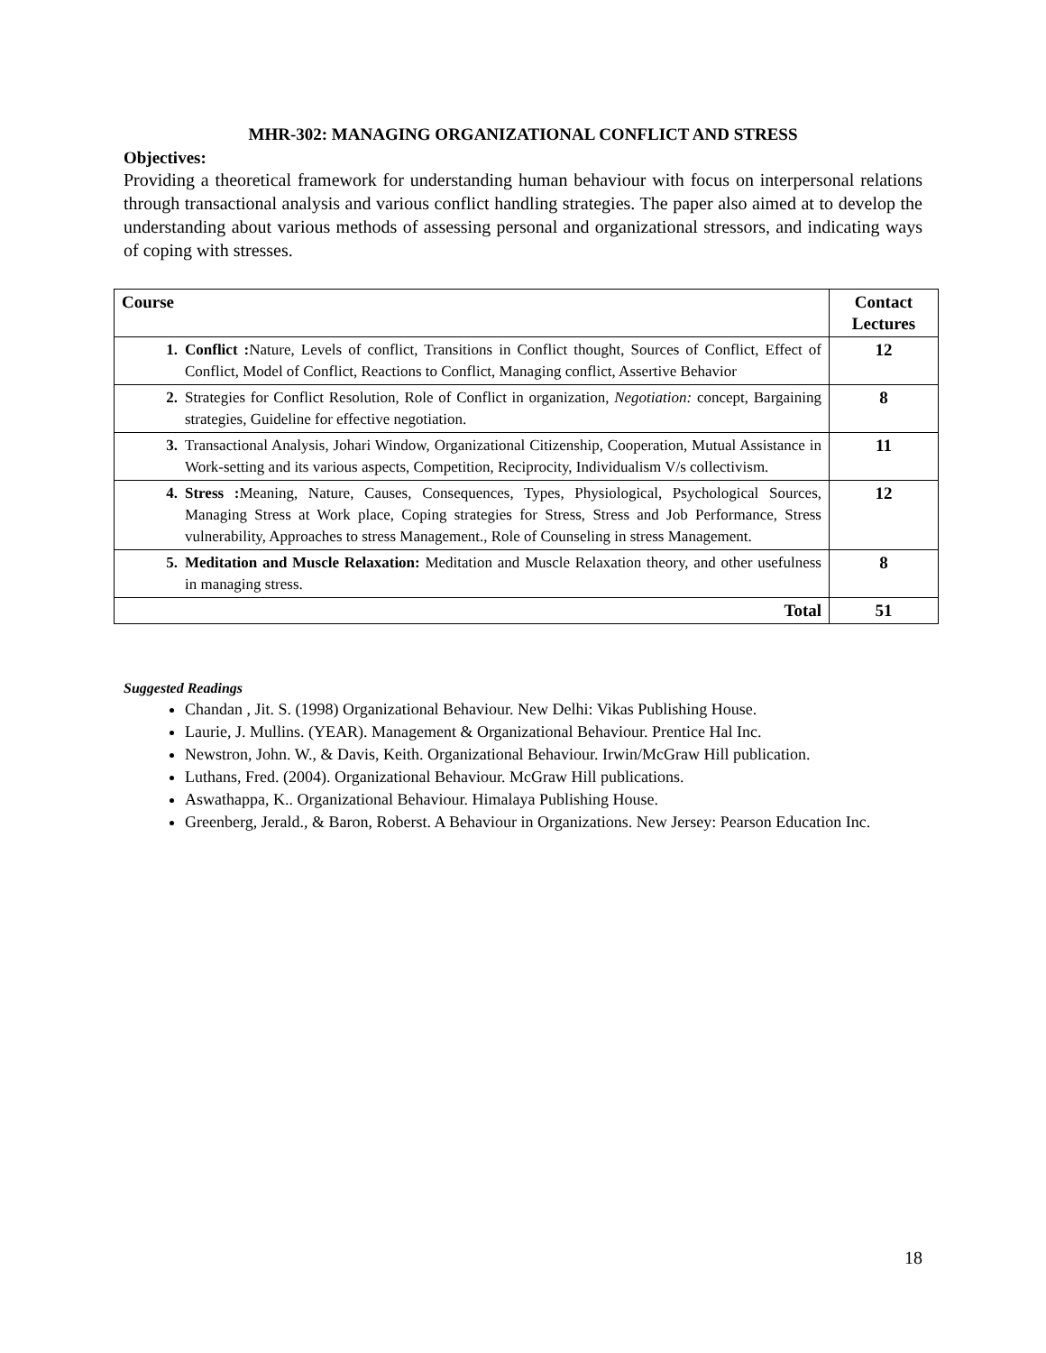MHR-302: MANAGING ORGANIZATIONAL CONFLICT AND STRESS
Objectives:
Providing a theoretical framework for understanding human behaviour with focus on interpersonal relations through transactional analysis and various conflict handling strategies. The paper also aimed at to develop the understanding about various methods of assessing personal and organizational stressors, and indicating ways of coping with stresses.
| Course | Contact Lectures |
| --- | --- |
| 1. Conflict : Nature, Levels of conflict, Transitions in Conflict thought, Sources of Conflict, Effect of Conflict, Model of Conflict, Reactions to Conflict, Managing conflict, Assertive Behavior | 12 |
| 2. Strategies for Conflict Resolution, Role of Conflict in organization, Negotiation: concept, Bargaining strategies, Guideline for effective negotiation. | 8 |
| 3. Transactional Analysis, Johari Window, Organizational Citizenship, Cooperation, Mutual Assistance in Work-setting and its various aspects, Competition, Reciprocity, Individualism V/s collectivism. | 11 |
| 4. Stress : Meaning, Nature, Causes, Consequences, Types, Physiological, Psychological Sources, Managing Stress at Work place, Coping strategies for Stress, Stress and Job Performance, Stress vulnerability, Approaches to stress Management., Role of Counseling in stress Management. | 12 |
| 5. Meditation and Muscle Relaxation: Meditation and Muscle Relaxation theory, and other usefulness in managing stress. | 8 |
| Total | 51 |
Suggested Readings
Chandan , Jit. S. (1998) Organizational Behaviour. New Delhi: Vikas Publishing House.
Laurie, J. Mullins. (YEAR). Management & Organizational Behaviour. Prentice Hal Inc.
Newstron, John. W., & Davis, Keith. Organizational Behaviour. Irwin/McGraw Hill publication.
Luthans, Fred. (2004). Organizational Behaviour. McGraw Hill publications.
Aswathappa, K.. Organizational Behaviour. Himalaya Publishing House.
Greenberg, Jerald., & Baron, Roberst. A Behaviour in Organizations. New Jersey: Pearson Education Inc.
18